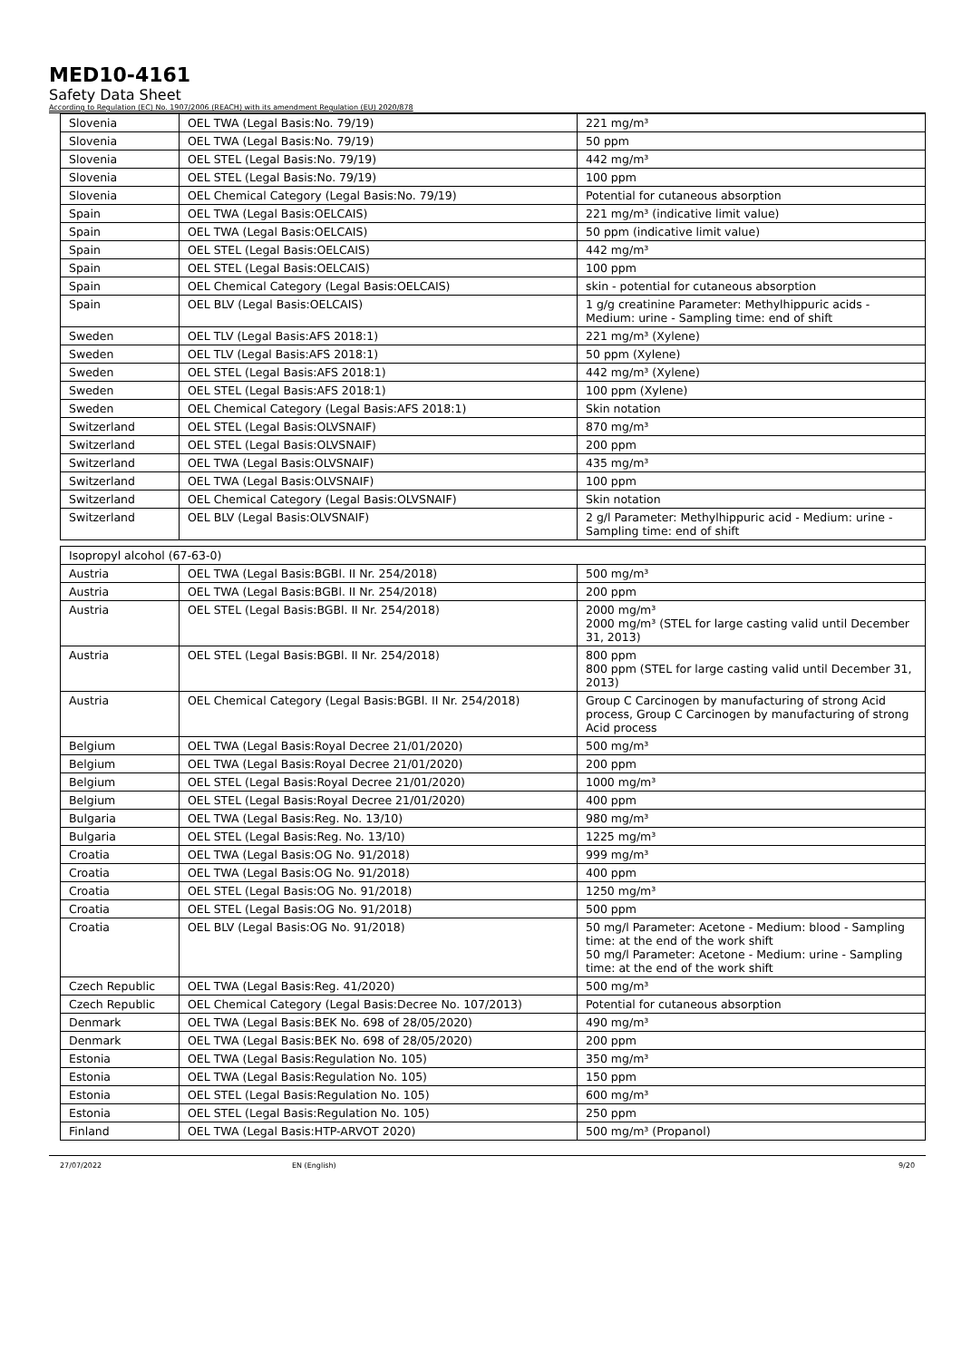MED10-4161
Safety Data Sheet
According to Regulation (EC) No. 1907/2006 (REACH) with its amendment Regulation (EU) 2020/878
| Slovenia | OEL TWA (Legal Basis:No. 79/19) | 221 mg/m³ |
| Slovenia | OEL TWA (Legal Basis:No. 79/19) | 50 ppm |
| Slovenia | OEL STEL (Legal Basis:No. 79/19) | 442 mg/m³ |
| Slovenia | OEL STEL (Legal Basis:No. 79/19) | 100 ppm |
| Slovenia | OEL Chemical Category (Legal Basis:No. 79/19) | Potential for cutaneous absorption |
| Spain | OEL TWA (Legal Basis:OELCAIS) | 221 mg/m³ (indicative limit value) |
| Spain | OEL TWA (Legal Basis:OELCAIS) | 50 ppm (indicative limit value) |
| Spain | OEL STEL (Legal Basis:OELCAIS) | 442 mg/m³ |
| Spain | OEL STEL (Legal Basis:OELCAIS) | 100 ppm |
| Spain | OEL Chemical Category (Legal Basis:OELCAIS) | skin - potential for cutaneous absorption |
| Spain | OEL BLV (Legal Basis:OELCAIS) | 1 g/g creatinine Parameter: Methylhippuric acids - Medium: urine - Sampling time: end of shift |
| Sweden | OEL TLV (Legal Basis:AFS 2018:1) | 221 mg/m³ (Xylene) |
| Sweden | OEL TLV (Legal Basis:AFS 2018:1) | 50 ppm (Xylene) |
| Sweden | OEL STEL (Legal Basis:AFS 2018:1) | 442 mg/m³ (Xylene) |
| Sweden | OEL STEL (Legal Basis:AFS 2018:1) | 100 ppm (Xylene) |
| Sweden | OEL Chemical Category (Legal Basis:AFS 2018:1) | Skin notation |
| Switzerland | OEL STEL (Legal Basis:OLVSNAIF) | 870 mg/m³ |
| Switzerland | OEL STEL (Legal Basis:OLVSNAIF) | 200 ppm |
| Switzerland | OEL TWA (Legal Basis:OLVSNAIF) | 435 mg/m³ |
| Switzerland | OEL TWA (Legal Basis:OLVSNAIF) | 100 ppm |
| Switzerland | OEL Chemical Category (Legal Basis:OLVSNAIF) | Skin notation |
| Switzerland | OEL BLV (Legal Basis:OLVSNAIF) | 2 g/l Parameter: Methylhippuric acid - Medium: urine - Sampling time: end of shift |
| Isopropyl alcohol (67-63-0) | | |
| Austria | OEL TWA (Legal Basis:BGBl. II Nr. 254/2018) | 500 mg/m³ |
| Austria | OEL TWA (Legal Basis:BGBl. II Nr. 254/2018) | 200 ppm |
| Austria | OEL STEL (Legal Basis:BGBl. II Nr. 254/2018) | 2000 mg/m³ 2000 mg/m³ (STEL for large casting valid until December 31, 2013) |
| Austria | OEL STEL (Legal Basis:BGBl. II Nr. 254/2018) | 800 ppm 800 ppm (STEL for large casting valid until December 31, 2013) |
| Austria | OEL Chemical Category (Legal Basis:BGBl. II Nr. 254/2018) | Group C Carcinogen by manufacturing of strong Acid process, Group C Carcinogen by manufacturing of strong Acid process |
| Belgium | OEL TWA (Legal Basis:Royal Decree 21/01/2020) | 500 mg/m³ |
| Belgium | OEL TWA (Legal Basis:Royal Decree 21/01/2020) | 200 ppm |
| Belgium | OEL STEL (Legal Basis:Royal Decree 21/01/2020) | 1000 mg/m³ |
| Belgium | OEL STEL (Legal Basis:Royal Decree 21/01/2020) | 400 ppm |
| Bulgaria | OEL TWA (Legal Basis:Reg. No. 13/10) | 980 mg/m³ |
| Bulgaria | OEL STEL (Legal Basis:Reg. No. 13/10) | 1225 mg/m³ |
| Croatia | OEL TWA (Legal Basis:OG No. 91/2018) | 999 mg/m³ |
| Croatia | OEL TWA (Legal Basis:OG No. 91/2018) | 400 ppm |
| Croatia | OEL STEL (Legal Basis:OG No. 91/2018) | 1250 mg/m³ |
| Croatia | OEL STEL (Legal Basis:OG No. 91/2018) | 500 ppm |
| Croatia | OEL BLV (Legal Basis:OG No. 91/2018) | 50 mg/l Parameter: Acetone - Medium: blood - Sampling time: at the end of the work shift 50 mg/l Parameter: Acetone - Medium: urine - Sampling time: at the end of the work shift |
| Czech Republic | OEL TWA (Legal Basis:Reg. 41/2020) | 500 mg/m³ |
| Czech Republic | OEL Chemical Category (Legal Basis:Decree No. 107/2013) | Potential for cutaneous absorption |
| Denmark | OEL TWA (Legal Basis:BEK No. 698 of 28/05/2020) | 490 mg/m³ |
| Denmark | OEL TWA (Legal Basis:BEK No. 698 of 28/05/2020) | 200 ppm |
| Estonia | OEL TWA (Legal Basis:Regulation No. 105) | 350 mg/m³ |
| Estonia | OEL TWA (Legal Basis:Regulation No. 105) | 150 ppm |
| Estonia | OEL STEL (Legal Basis:Regulation No. 105) | 600 mg/m³ |
| Estonia | OEL STEL (Legal Basis:Regulation No. 105) | 250 ppm |
| Finland | OEL TWA (Legal Basis:HTP-ARVOT 2020) | 500 mg/m³ (Propanol) |
27/07/2022 EN (English) 9/20